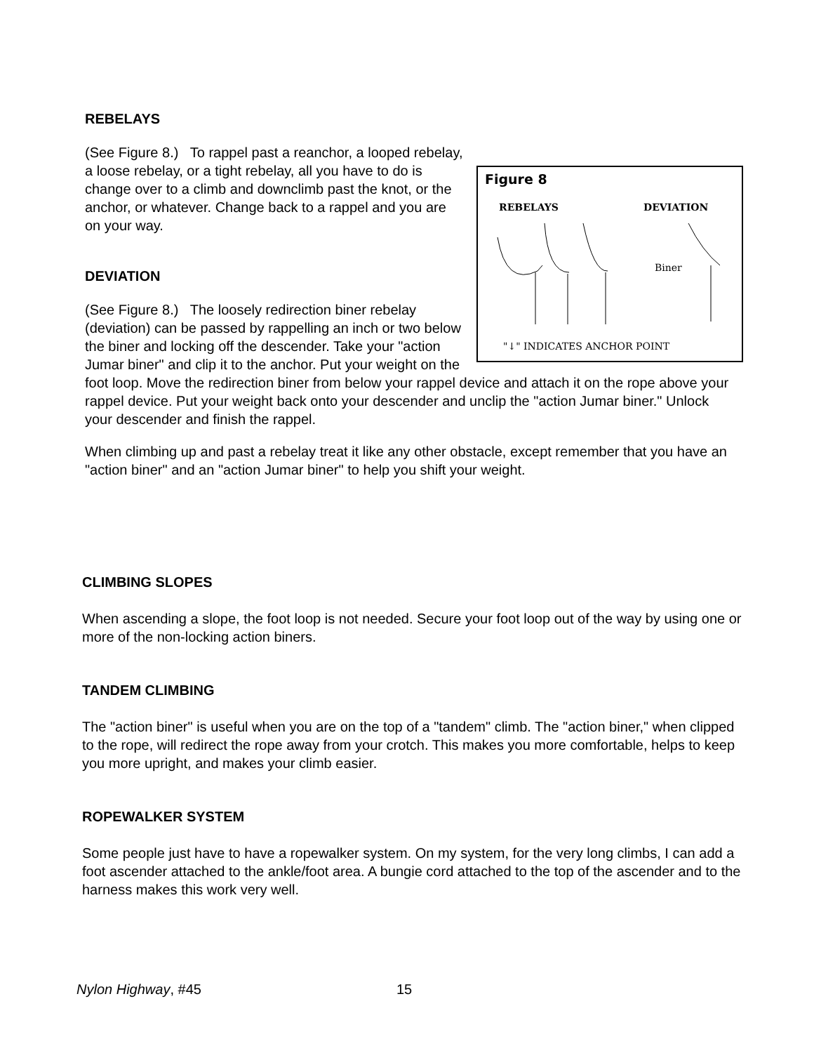REBELAYS
Figure 8
REBELAYS
DEVIATION
Biner
"↓" INDICATES ANCHOR POINT
(See Figure 8.) To rappel past a reanchor, a looped rebelay, a loose rebelay, or a tight rebelay, all you have to do is change over to a climb and downclimb past the knot, or the anchor, or whatever. Change back to a rappel and you are on your way.
DEVIATION
(See Figure 8.) The loosely redirection biner rebelay (deviation) can be passed by rappelling an inch or two below the biner and locking off the descender. Take your "action Jumar biner" and clip it to the anchor. Put your weight on the foot loop. Move the redirection biner from below your rappel device and attach it on the rope above your rappel device. Put your weight back onto your descender and unclip the "action Jumar biner." Unlock your descender and finish the rappel.
When climbing up and past a rebelay treat it like any other obstacle, except remember that you have an "action biner" and an "action Jumar biner" to help you shift your weight.
CLIMBING SLOPES
When ascending a slope, the foot loop is not needed. Secure your foot loop out of the way by using one or more of the non-locking action biners.
TANDEM CLIMBING
The "action biner" is useful when you are on the top of a "tandem" climb. The "action biner," when clipped to the rope, will redirect the rope away from your crotch. This makes you more comfortable, helps to keep you more upright, and makes your climb easier.
ROPEWALKER SYSTEM
Some people just have to have a ropewalker system. On my system, for the very long climbs, I can add a foot ascender attached to the ankle/foot area. A bungie cord attached to the top of the ascender and to the harness makes this work very well.
Nylon Highway, #45 15